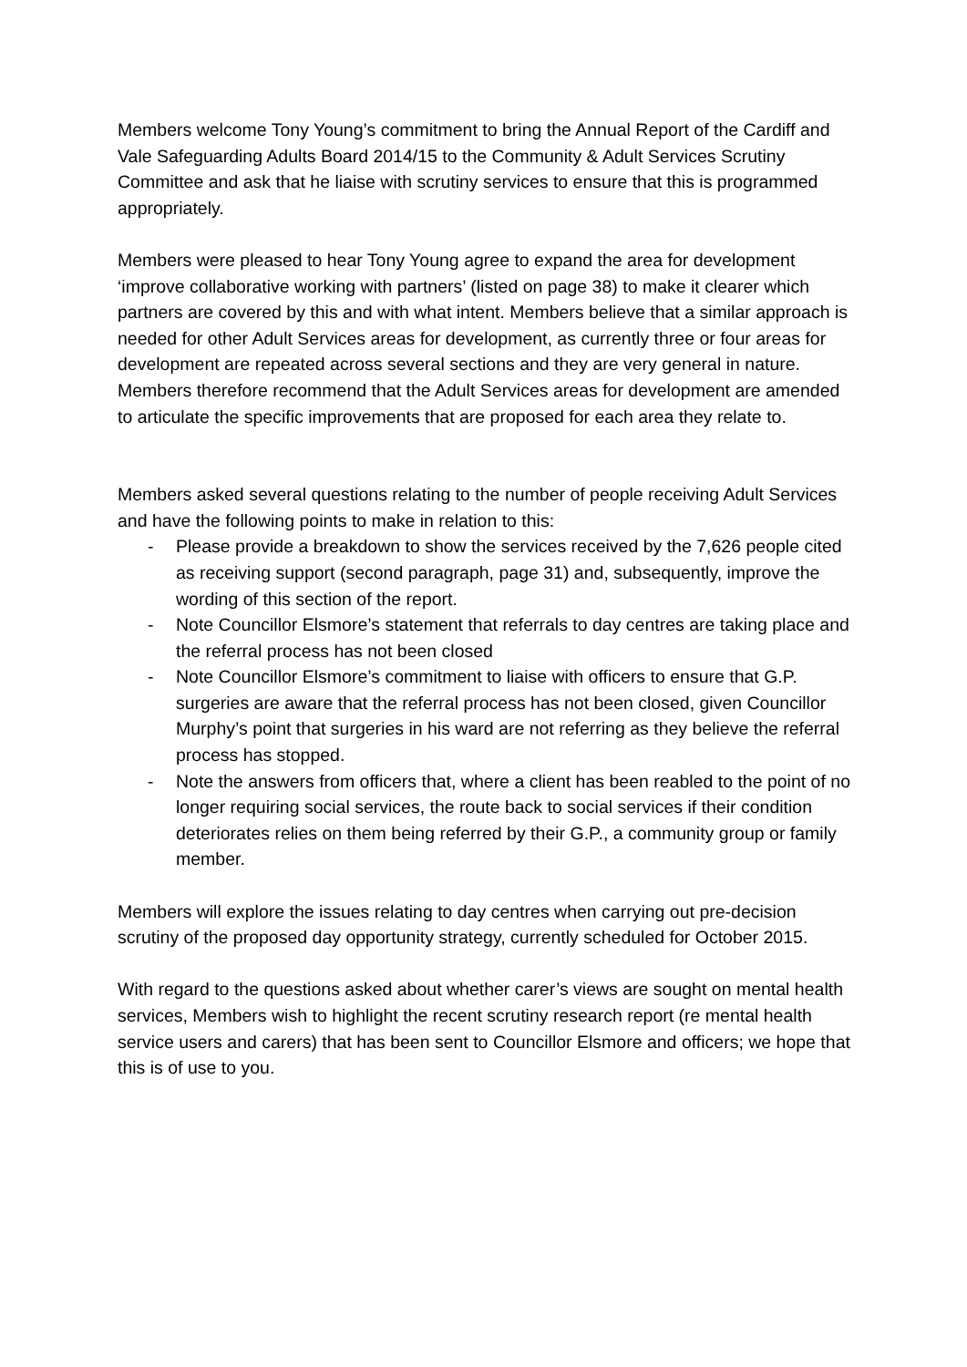Members welcome Tony Young’s commitment to bring the Annual Report of the Cardiff and Vale Safeguarding Adults Board 2014/15 to the Community & Adult Services Scrutiny Committee and ask that he liaise with scrutiny services to ensure that this is programmed appropriately.
Members were pleased to hear Tony Young agree to expand the area for development ‘improve collaborative working with partners’ (listed on page 38) to make it clearer which partners are covered by this and with what intent. Members believe that a similar approach is needed for other Adult Services areas for development, as currently three or four areas for development are repeated across several sections and they are very general in nature. Members therefore recommend that the Adult Services areas for development are amended to articulate the specific improvements that are proposed for each area they relate to.
Members asked several questions relating to the number of people receiving Adult Services and have the following points to make in relation to this:
- Please provide a breakdown to show the services received by the 7,626 people cited as receiving support (second paragraph, page 31) and, subsequently, improve the wording of this section of the report.
- Note Councillor Elsmore’s statement that referrals to day centres are taking place and the referral process has not been closed
- Note Councillor Elsmore’s commitment to liaise with officers to ensure that G.P. surgeries are aware that the referral process has not been closed, given Councillor Murphy’s point that surgeries in his ward are not referring as they believe the referral process has stopped.
- Note the answers from officers that, where a client has been reabled to the point of no longer requiring social services, the route back to social services if their condition deteriorates relies on them being referred by their G.P., a community group or family member.
Members will explore the issues relating to day centres when carrying out pre-decision scrutiny of the proposed day opportunity strategy, currently scheduled for October 2015.
With regard to the questions asked about whether carer’s views are sought on mental health services, Members wish to highlight the recent scrutiny research report (re mental health service users and carers) that has been sent to Councillor Elsmore and officers; we hope that this is of use to you.